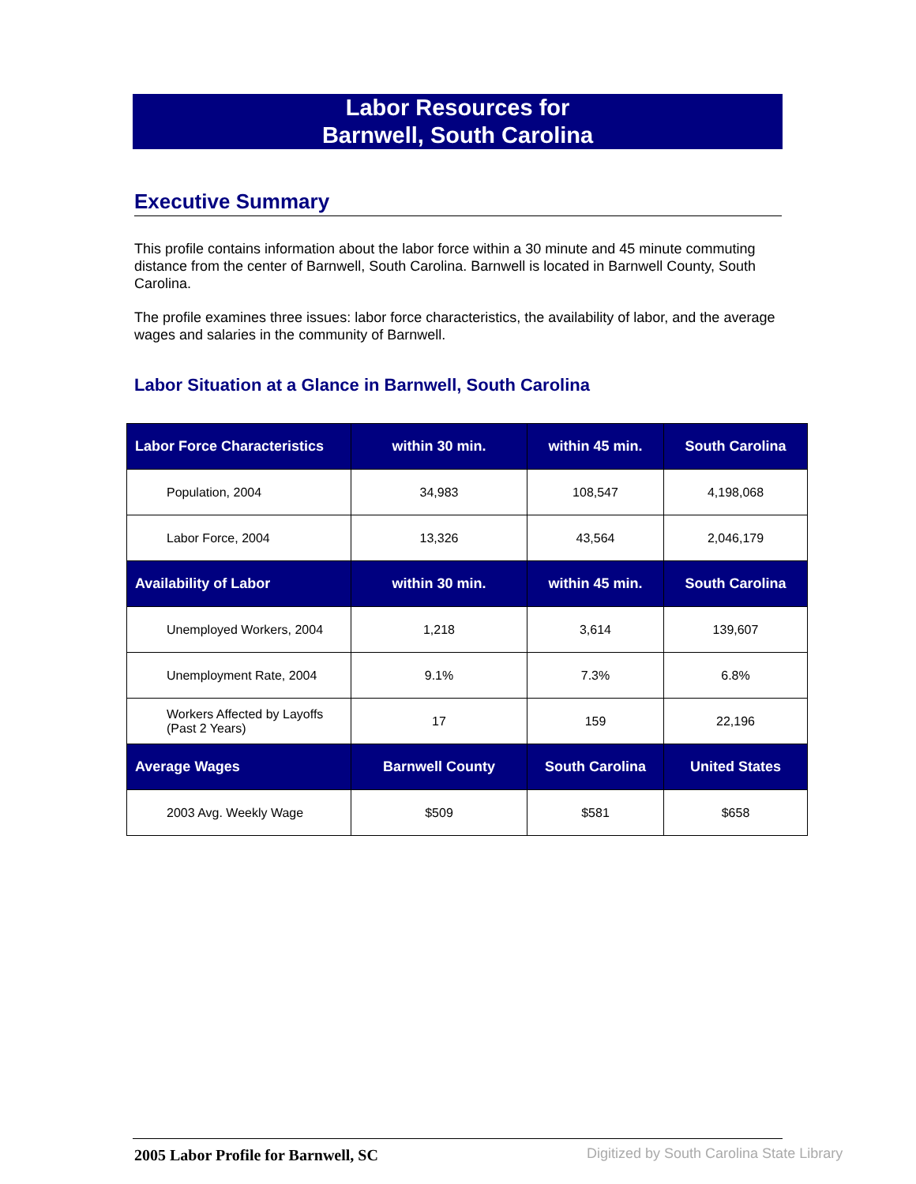Labor Resources for
Barnwell, South Carolina
Executive Summary
This profile contains information about the labor force within a 30 minute and 45 minute commuting distance from the center of Barnwell, South Carolina. Barnwell is located in Barnwell County, South Carolina.
The profile examines three issues: labor force characteristics, the availability of labor, and the average wages and salaries in the community of Barnwell.
Labor Situation at a Glance in Barnwell, South Carolina
| Labor Force Characteristics | within 30 min. | within 45 min. | South Carolina |
| --- | --- | --- | --- |
| Population, 2004 | 34,983 | 108,547 | 4,198,068 |
| Labor Force, 2004 | 13,326 | 43,564 | 2,046,179 |
| Availability of Labor | within 30 min. | within 45 min. | South Carolina |
| Unemployed Workers, 2004 | 1,218 | 3,614 | 139,607 |
| Unemployment Rate, 2004 | 9.1% | 7.3% | 6.8% |
| Workers Affected by Layoffs (Past 2 Years) | 17 | 159 | 22,196 |
| Average Wages | Barnwell County | South Carolina | United States |
| 2003 Avg. Weekly Wage | $509 | $581 | $658 |
2005 Labor Profile for Barnwell, SC
Digitized by South Carolina State Library